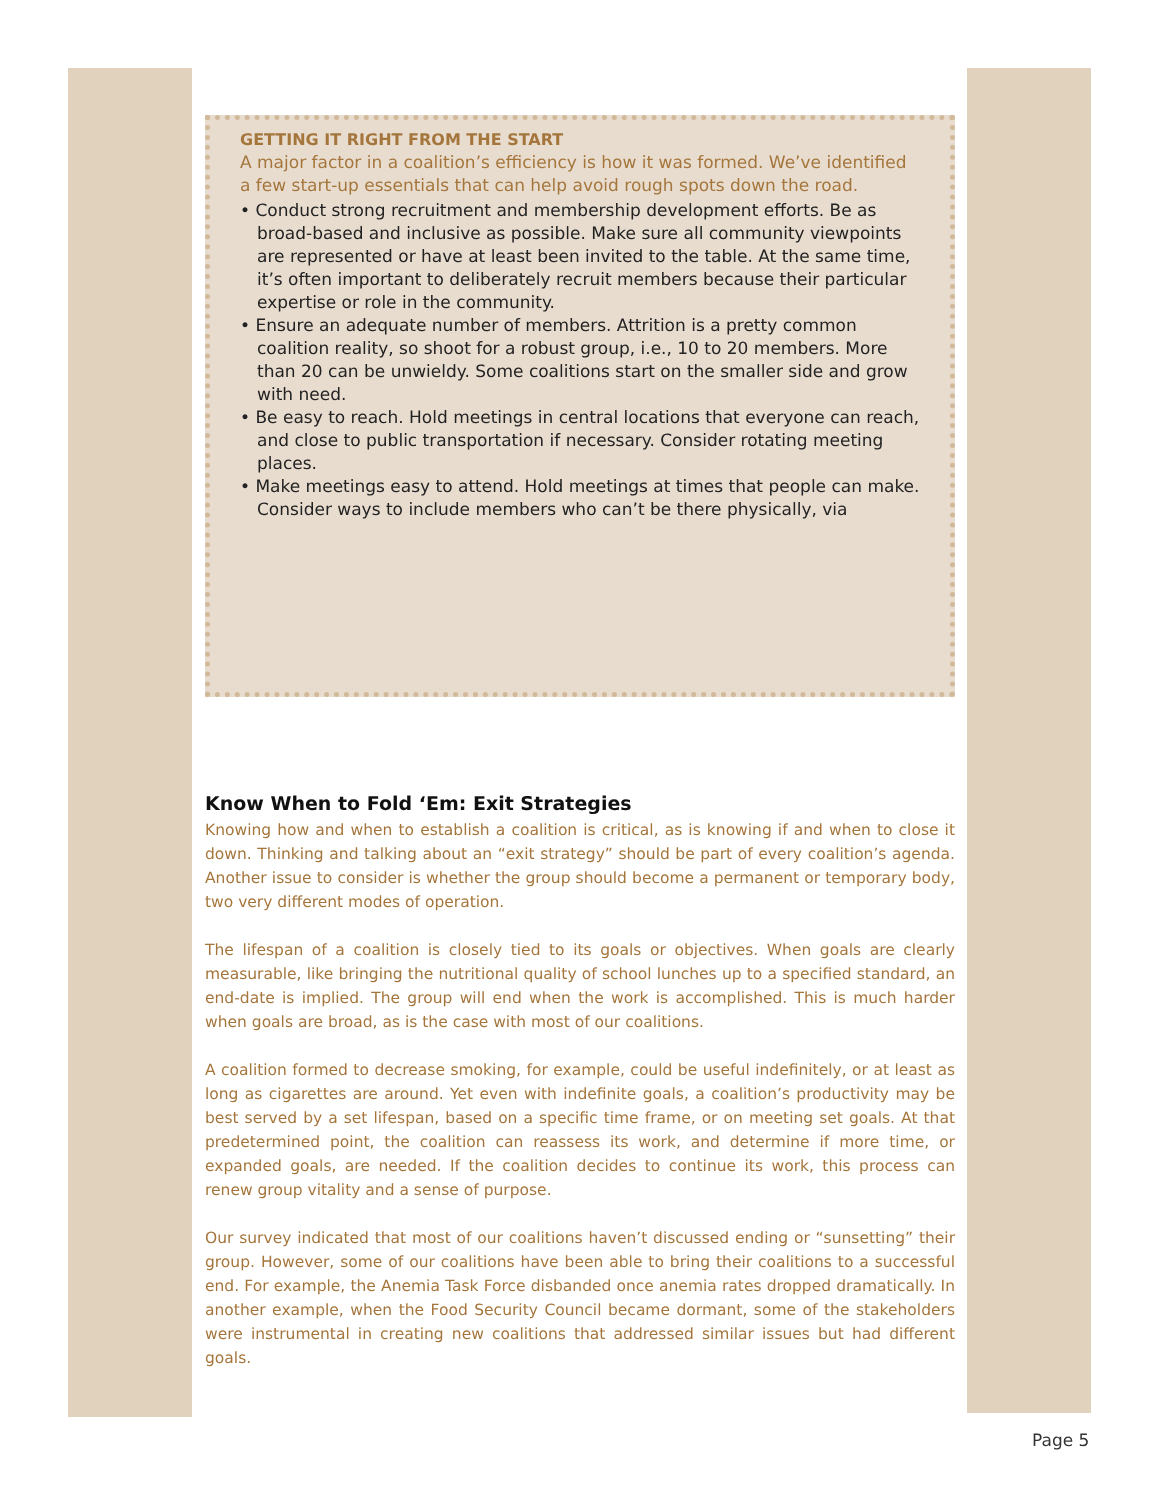GETTING IT RIGHT FROM THE START
A major factor in a coalition’s efficiency is how it was formed. We’ve identified a few start-up essentials that can help avoid rough spots down the road.
• Conduct strong recruitment and membership development efforts. Be as broad-based and inclusive as possible. Make sure all community viewpoints are represented or have at least been invited to the table. At the same time, it’s often important to deliberately recruit members because their particular expertise or role in the community.
• Ensure an adequate number of members. Attrition is a pretty common coalition reality, so shoot for a robust group, i.e., 10 to 20 members. More than 20 can be unwieldy. Some coalitions start on the smaller side and grow with need.
• Be easy to reach. Hold meetings in central locations that everyone can reach, and close to public transportation if necessary. Consider rotating meeting places.
• Make meetings easy to attend. Hold meetings at times that people can make. Consider ways to include members who can’t be there physically, via
Know When to Fold ‘Em: Exit Strategies
Knowing how and when to establish a coalition is critical, as is knowing if and when to close it down. Thinking and talking about an “exit strategy” should be part of every coalition’s agenda. Another issue to consider is whether the group should become a permanent or temporary body, two very different modes of operation.
The lifespan of a coalition is closely tied to its goals or objectives. When goals are clearly measurable, like bringing the nutritional quality of school lunches up to a specified standard, an end-date is implied. The group will end when the work is accomplished. This is much harder when goals are broad, as is the case with most of our coalitions.
A coalition formed to decrease smoking, for example, could be useful indefinitely, or at least as long as cigarettes are around. Yet even with indefinite goals, a coalition’s productivity may be best served by a set lifespan, based on a specific time frame, or on meeting set goals. At that predetermined point, the coalition can reassess its work, and determine if more time, or expanded goals, are needed. If the coalition decides to continue its work, this process can renew group vitality and a sense of purpose.
Our survey indicated that most of our coalitions haven’t discussed ending or “sunsetting” their group. However, some of our coalitions have been able to bring their coalitions to a successful end. For example, the Anemia Task Force disbanded once anemia rates dropped dramatically. In another example, when the Food Security Council became dormant, some of the stakeholders were instrumental in creating new coalitions that addressed similar issues but had different goals.
Page 5